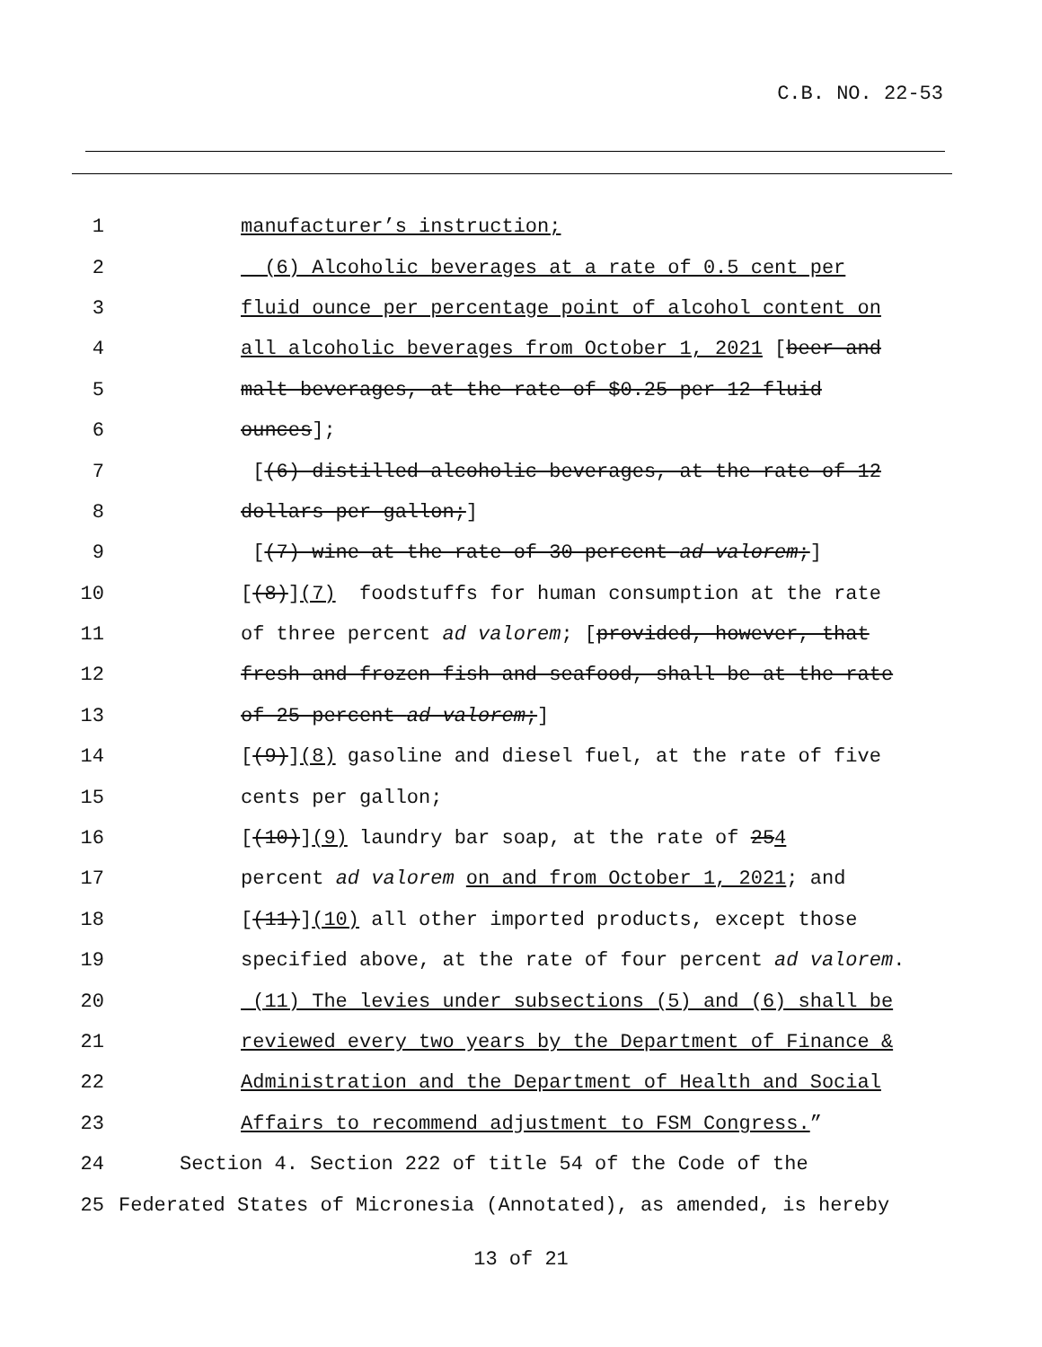C.B. NO. 22-53
1 manufacturer’s instruction;
2 (6) Alcoholic beverages at a rate of 0.5 cent per
3 fluid ounce per percentage point of alcohol content on
4 all alcoholic beverages from October 1, 2021 [beer and
5 malt beverages, at the rate of $0.25 per 12 fluid
6 ounces];
7 [(6) distilled alcoholic beverages, at the rate of 12
8 dollars per gallon;]
9 [(7) wine at the rate of 30 percent ad valorem;]
10 [(8)](7) foodstuffs for human consumption at the rate
11 of three percent ad valorem; [provided, however, that
12 fresh and frozen fish and seafood, shall be at the rate
13 of 25 percent ad valorem;]
14 [(9)](8) gasoline and diesel fuel, at the rate of five
15 cents per gallon;
16 [(10)](9) laundry bar soap, at the rate of 254
17 percent ad valorem on and from October 1, 2021; and
18 [(11)](10) all other imported products, except those
19 specified above, at the rate of four percent ad valorem.
20 (11) The levies under subsections (5) and (6) shall be
21 reviewed every two years by the Department of Finance &
22 Administration and the Department of Health and Social
23 Affairs to recommend adjustment to FSM Congress.”
24 Section 4. Section 222 of title 54 of the Code of the
25 Federated States of Micronesia (Annotated), as amended, is hereby
13 of 21